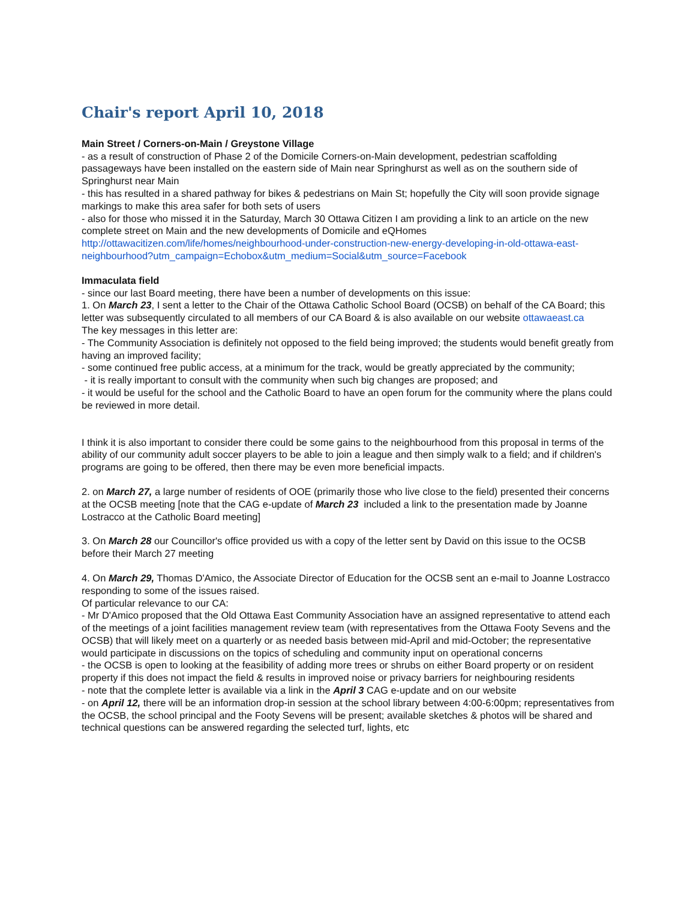Chair's report April 10, 2018
Main Street / Corners-on-Main / Greystone Village
- as a result of construction of Phase 2 of the Domicile Corners-on-Main development, pedestrian scaffolding passageways have been installed on the eastern side of Main near Springhurst as well as on the southern side of Springhurst near Main
- this has resulted in a shared pathway for bikes & pedestrians on Main St; hopefully the City will soon provide signage markings to make this area safer for both sets of users
- also for those who missed it in the Saturday, March 30 Ottawa Citizen I am providing a link to an article on the new complete street on Main and the new developments of Domicile and eQHomes
http://ottawacitizen.com/life/homes/neighbourhood-under-construction-new-energy-developing-in-old-ottawa-east-neighbourhood?utm_campaign=Echobox&utm_medium=Social&utm_source=Facebook
Immaculata field
- since our last Board meeting, there have been a number of developments on this issue:
1. On March 23, I sent a letter to the Chair of the Ottawa Catholic School Board (OCSB) on behalf of the CA Board; this letter was subsequently circulated to all members of our CA Board & is also available on our website ottawaeast.ca
The key messages in this letter are:
- The Community Association is definitely not opposed to the field being improved; the students would benefit greatly from having an improved facility;
- some continued free public access, at a minimum for the track, would be greatly appreciated by the community;
- it is really important to consult with the community when such big changes are proposed; and
- it would be useful for the school and the Catholic Board to have an open forum for the community where the plans could be reviewed in more detail.
I think it is also important to consider there could be some gains to the neighbourhood from this proposal in terms of the ability of our community adult soccer players to be able to join a league and then simply walk to a field; and if children's programs are going to be offered, then there may be even more beneficial impacts.
2. on March 27, a large number of residents of OOE (primarily those who live close to the field) presented their concerns at the OCSB meeting [note that the CAG e-update of March 23 included a link to the presentation made by Joanne Lostracco at the Catholic Board meeting]
3. On March 28 our Councillor's office provided us with a copy of the letter sent by David on this issue to the OCSB before their March 27 meeting
4. On March 29, Thomas D'Amico, the Associate Director of Education for the OCSB sent an e-mail to Joanne Lostracco responding to some of the issues raised.
Of particular relevance to our CA:
- Mr D'Amico proposed that the Old Ottawa East Community Association have an assigned representative to attend each of the meetings of a joint facilities management review team (with representatives from the Ottawa Footy Sevens and the OCSB) that will likely meet on a quarterly or as needed basis between mid-April and mid-October; the representative would participate in discussions on the topics of scheduling and community input on operational concerns
- the OCSB is open to looking at the feasibility of adding more trees or shrubs on either Board property or on resident property if this does not impact the field & results in improved noise or privacy barriers for neighbouring residents
- note that the complete letter is available via a link in the April 3 CAG e-update and on our website
- on April 12, there will be an information drop-in session at the school library between 4:00-6:00pm; representatives from the OCSB, the school principal and the Footy Sevens will be present; available sketches & photos will be shared and technical questions can be answered regarding the selected turf, lights, etc